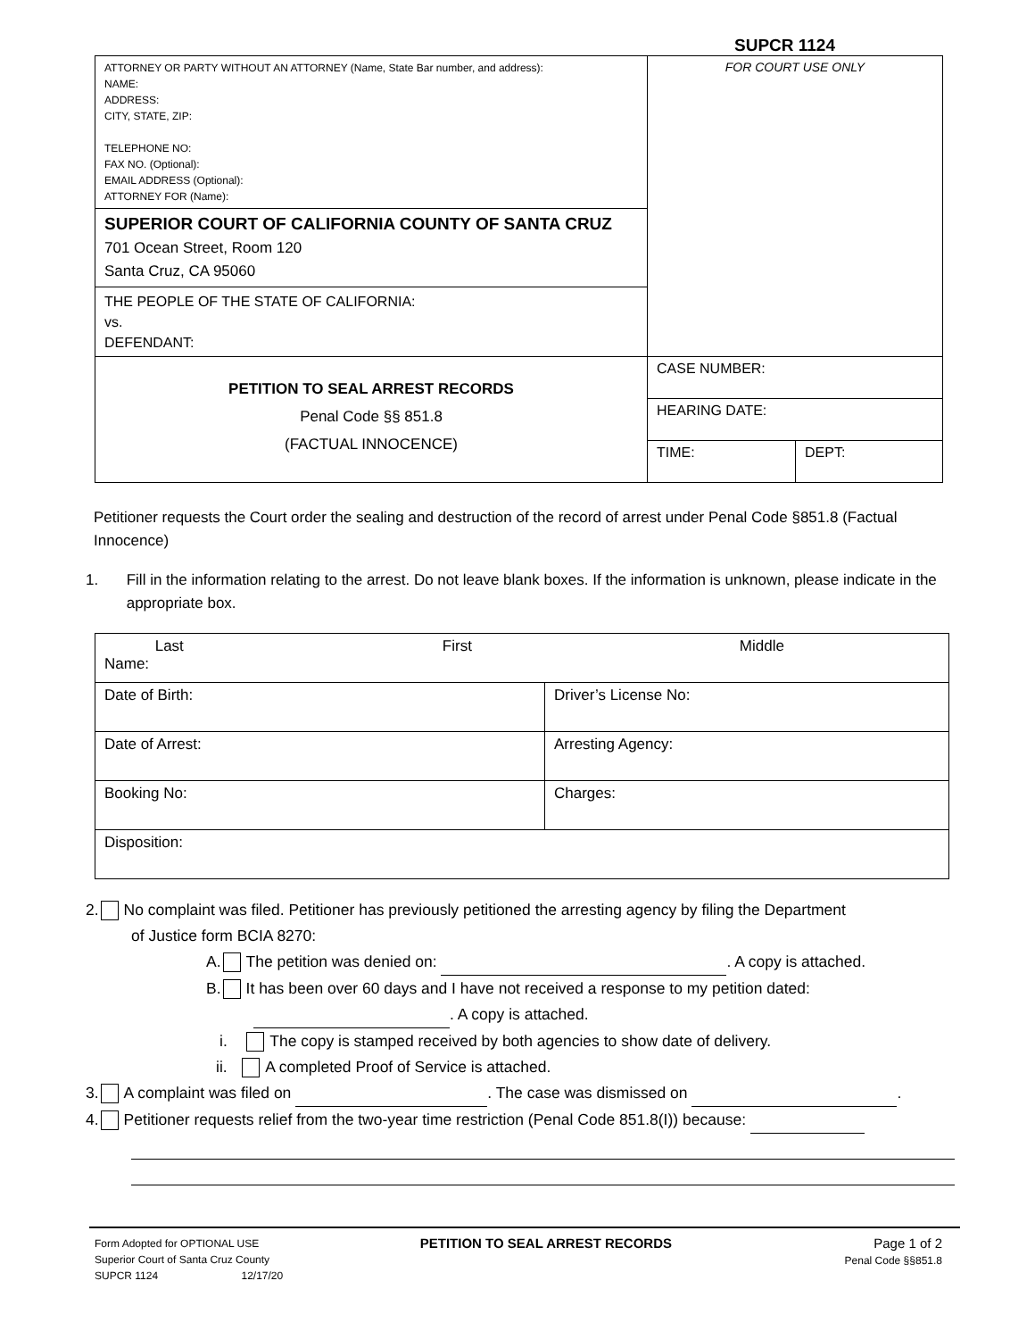SUPCR 1124
| ATTORNEY OR PARTY WITHOUT AN ATTORNEY (Name, State Bar number, and address): NAME: ADDRESS: CITY, STATE, ZIP: TELEPHONE NO: FAX NO. (Optional): EMAIL ADDRESS (Optional): ATTORNEY FOR (Name): | FOR COURT USE ONLY | |
| SUPERIOR COURT OF CALIFORNIA COUNTY OF SANTA CRUZ 701 Ocean Street, Room 120 Santa Cruz, CA 95060 | | |
| THE PEOPLE OF THE STATE OF CALIFORNIA: vs. DEFENDANT: | | |
| PETITION TO SEAL ARREST RECORDS Penal Code §§ 851.8 (FACTUAL INNOCENCE) | CASE NUMBER: | |
| | HEARING DATE: | |
| | TIME: | DEPT: |
Petitioner requests the Court order the sealing and destruction of the record of arrest under Penal Code §851.8 (Factual Innocence)
1. Fill in the information relating to the arrest. Do not leave blank boxes. If the information is unknown, please indicate in the appropriate box.
| Last First Middle Name: | |
| Date of Birth: | Driver’s License No: |
| Date of Arrest: | Arresting Agency: |
| Booking No: | Charges: |
| Disposition: | |
2. No complaint was filed. Petitioner has previously petitioned the arresting agency by filing the Department
of Justice form BCIA 8270:
A. The petition was denied on: . A copy is attached.
B. It has been over 60 days and I have not received a response to my petition dated:
. A copy is attached.
i. The copy is stamped received by both agencies to show date of delivery.
ii. A completed Proof of Service is attached.
3. A complaint was filed on . The case was dismissed on .
4. Petitioner requests relief from the two-year time restriction (Penal Code 851.8(I)) because:
Form Adopted for OPTIONAL USE
Superior Court of Santa Cruz County
SUPCR 1124 12/17/20
PETITION TO SEAL ARREST RECORDS
Page 1 of 2
Penal Code §§851.8